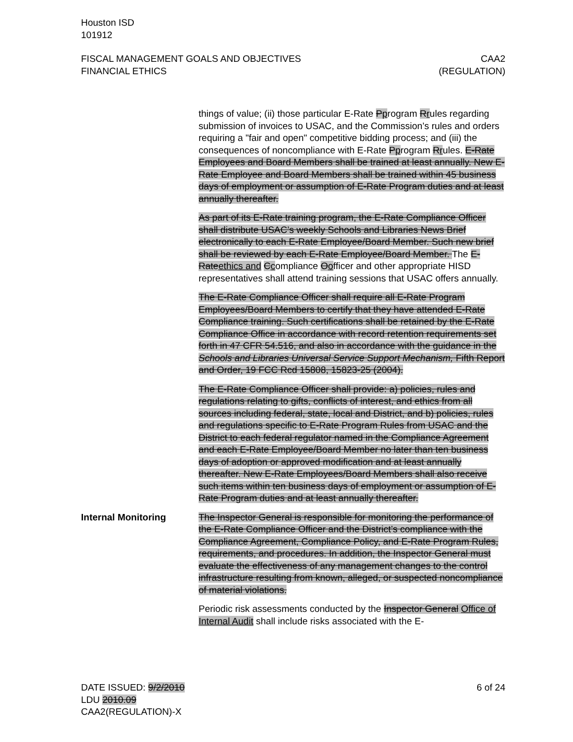Houston ISD
101912
FISCAL MANAGEMENT GOALS AND OBJECTIVES
FINANCIAL ETHICS
CAA2
(REGULATION)
things of value; (ii) those particular E-Rate Pprogram Rrules regarding submission of invoices to USAC, and the Commission’s rules and orders requiring a "fair and open" competitive bidding process; and (iii) the consequences of noncompliance with E-Rate Pprogram Rrules. E-Rate Employees and Board Members shall be trained at least annually. New E-Rate Employee and Board Members shall be trained within 45 business days of employment or assumption of E-Rate Program duties and at least annually thereafter.
As part of its E-Rate training program, the E-Rate Compliance Officer shall distribute USAC’s weekly Schools and Libraries News Brief electronically to each E-Rate Employee/Board Member. Such new brief shall be reviewed by each E-Rate Employee/Board Member. The E-Rateethics and Ccompliance Oofficer and other appropriate HISD representatives shall attend training sessions that USAC offers annually.
The E-Rate Compliance Officer shall require all E-Rate Program Employees/Board Members to certify that they have attended E-Rate Compliance training. Such certifications shall be retained by the E-Rate Compliance Office in accordance with record retention requirements set forth in 47 CFR 54.516, and also in accordance with the guidance in the Schools and Libraries Universal Service Support Mechanism, Fifth Report and Order, 19 FCC Rcd 15808, 15823-25 (2004).
The E-Rate Compliance Officer shall provide: a) policies, rules and regulations relating to gifts, conflicts of interest, and ethics from all sources including federal, state, local and District, and b) policies, rules and regulations specific to E-Rate Program Rules from USAC and the District to each federal regulator named in the Compliance Agreement and each E-Rate Employee/Board Member no later than ten business days of adoption or approved modification and at least annually thereafter. New E-Rate Employees/Board Members shall also receive such items within ten business days of employment or assumption of E-Rate Program duties and at least annually thereafter.
Internal Monitoring The Inspector General is responsible for monitoring the performance of the E-Rate Compliance Officer and the District’s compliance with the Compliance Agreement, Compliance Policy, and E-Rate Program Rules, requirements, and procedures. In addition, the Inspector General must evaluate the effectiveness of any management changes to the control infrastructure resulting from known, alleged, or suspected noncompliance of material violations.
Periodic risk assessments conducted by the Inspector General Office of Internal Audit shall include risks associated with the E-
DATE ISSUED: 9/2/2010
LDU 2010.09
CAA2(REGULATION)-X
6 of 24